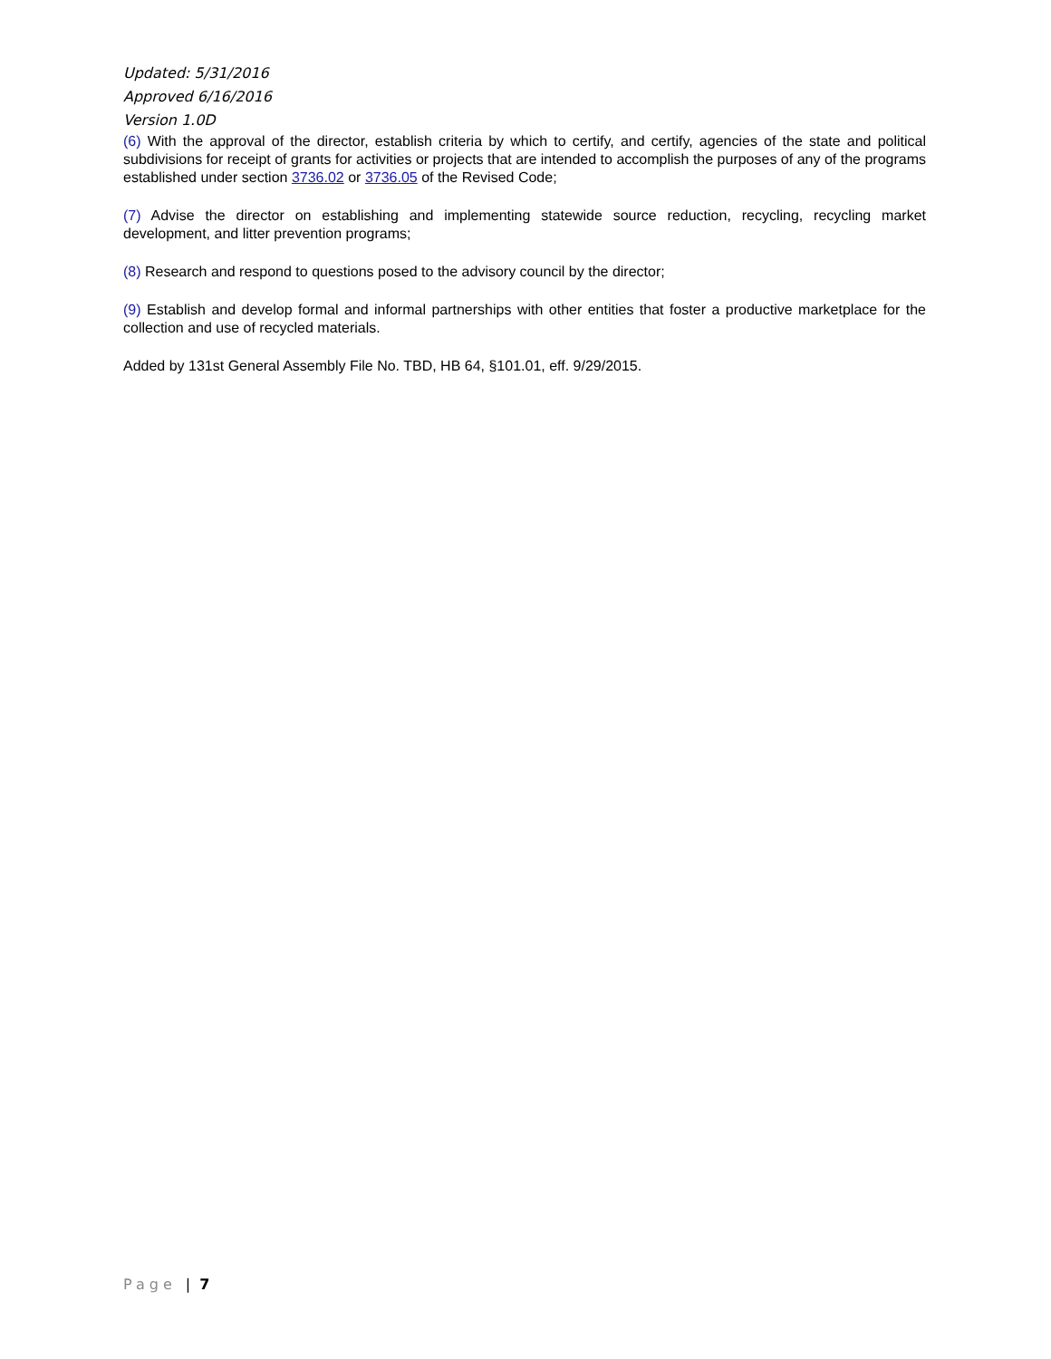Updated: 5/31/2016
Approved 6/16/2016
Version 1.0D
(6) With the approval of the director, establish criteria by which to certify, and certify, agencies of the state and political subdivisions for receipt of grants for activities or projects that are intended to accomplish the purposes of any of the programs established under section 3736.02 or 3736.05 of the Revised Code;
(7) Advise the director on establishing and implementing statewide source reduction, recycling, recycling market development, and litter prevention programs;
(8) Research and respond to questions posed to the advisory council by the director;
(9) Establish and develop formal and informal partnerships with other entities that foster a productive marketplace for the collection and use of recycled materials.
Added by 131st General Assembly File No. TBD, HB 64, §101.01, eff. 9/29/2015.
Page | 7